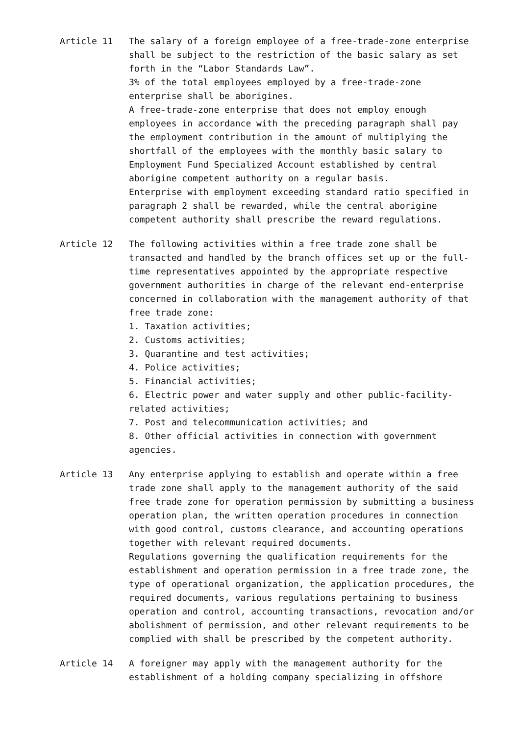Article 11 The salary of a foreign employee of a free-trade-zone enterprise shall be subject to the restriction of the basic salary as set forth in the “Labor Standards Law”.
3% of the total employees employed by a free-trade-zone enterprise shall be aborigines.
A free-trade-zone enterprise that does not employ enough employees in accordance with the preceding paragraph shall pay the employment contribution in the amount of multiplying the shortfall of the employees with the monthly basic salary to Employment Fund Specialized Account established by central aborigine competent authority on a regular basis.
Enterprise with employment exceeding standard ratio specified in paragraph 2 shall be rewarded, while the central aborigine competent authority shall prescribe the reward regulations.
Article 12 The following activities within a free trade zone shall be transacted and handled by the branch offices set up or the full-time representatives appointed by the appropriate respective government authorities in charge of the relevant end-enterprise concerned in collaboration with the management authority of that free trade zone:
1. Taxation activities;
2. Customs activities;
3. Quarantine and test activities;
4. Police activities;
5. Financial activities;
6. Electric power and water supply and other public-facility-related activities;
7. Post and telecommunication activities; and
8. Other official activities in connection with government agencies.
Article 13 Any enterprise applying to establish and operate within a free trade zone shall apply to the management authority of the said free trade zone for operation permission by submitting a business operation plan, the written operation procedures in connection with good control, customs clearance, and accounting operations together with relevant required documents.
Regulations governing the qualification requirements for the establishment and operation permission in a free trade zone, the type of operational organization, the application procedures, the required documents, various regulations pertaining to business operation and control, accounting transactions, revocation and/or abolishment of permission, and other relevant requirements to be complied with shall be prescribed by the competent authority.
Article 14 A foreigner may apply with the management authority for the establishment of a holding company specializing in offshore